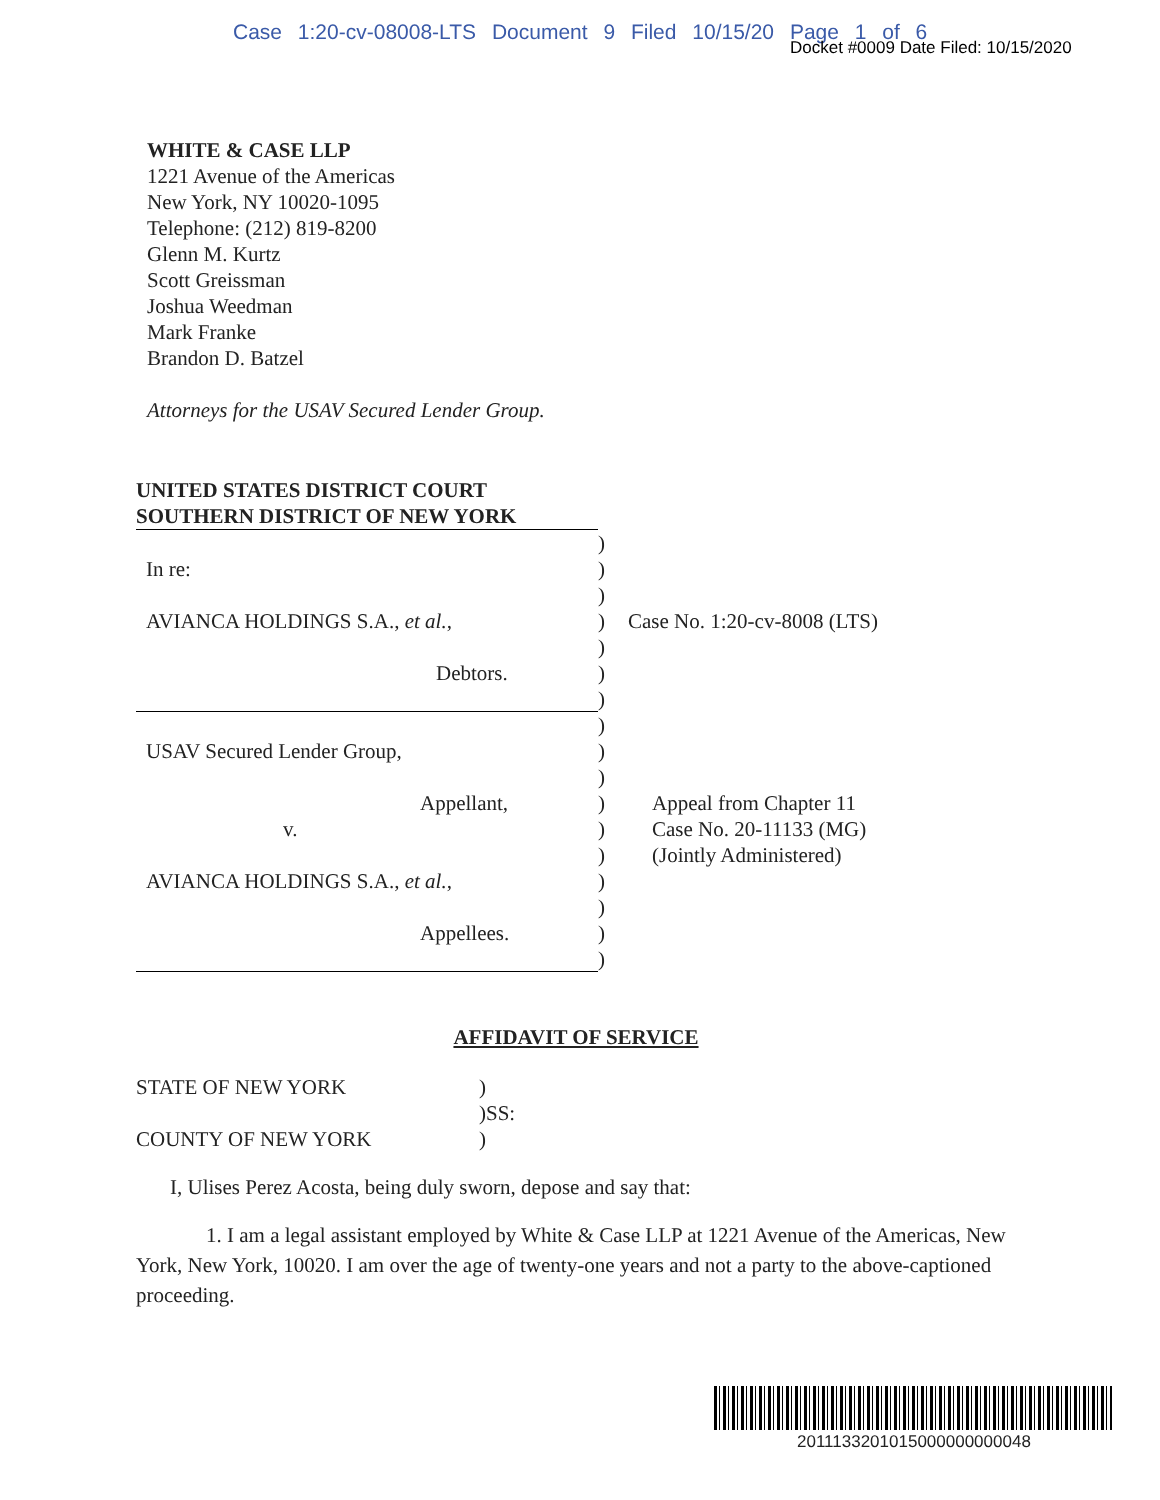Case 1:20-cv-08008-LTS Document 9 Filed 10/15/20 Page 1 of 6
Docket #0009 Date Filed: 10/15/2020
WHITE & CASE LLP
1221 Avenue of the Americas
New York, NY 10020-1095
Telephone: (212) 819-8200
Glenn M. Kurtz
Scott Greissman
Joshua Weedman
Mark Franke
Brandon D. Batzel
Attorneys for the USAV Secured Lender Group.
UNITED STATES DISTRICT COURT
SOUTHERN DISTRICT OF NEW YORK
)
In re: )
)
AVIANCA HOLDINGS S.A., et al., ) Case No. 1:20-cv-8008 (LTS)
)
Debtors. )
)
)
USAV Secured Lender Group, )
)
Appellant, ) Appeal from Chapter 11
v. ) Case No. 20-11133 (MG)
) (Jointly Administered)
AVIANCA HOLDINGS S.A., et al., )
)
Appellees. )
)
AFFIDAVIT OF SERVICE
STATE OF NEW YORK )
)SS:
COUNTY OF NEW YORK )
I, Ulises Perez Acosta, being duly sworn, depose and say that:
1. I am a legal assistant employed by White & Case LLP at 1221 Avenue of the Americas, New York, New York, 10020. I am over the age of twenty-one years and not a party to the above-captioned proceeding.
2011133201015000000000048